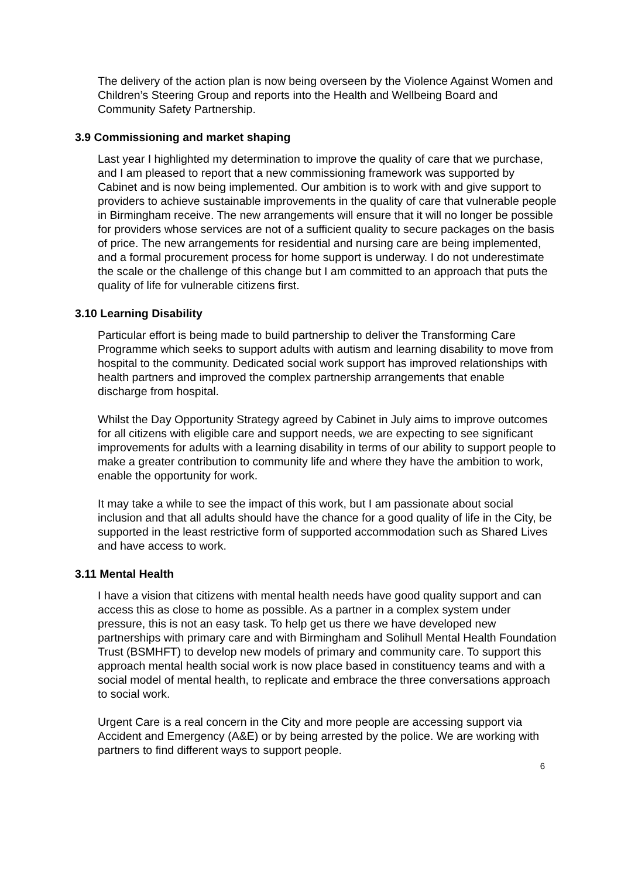The delivery of the action plan is now being overseen by the Violence Against Women and Children’s Steering Group and reports into the Health and Wellbeing Board and Community Safety Partnership.
3.9 Commissioning and market shaping
Last year I highlighted my determination to improve the quality of care that we purchase, and I am pleased to report that a new commissioning framework was supported by Cabinet and is now being implemented. Our ambition is to work with and give support to providers to achieve sustainable improvements in the quality of care that vulnerable people in Birmingham receive. The new arrangements will ensure that it will no longer be possible for providers whose services are not of a sufficient quality to secure packages on the basis of price. The new arrangements for residential and nursing care are being implemented, and a formal procurement process for home support is underway. I do not underestimate the scale or the challenge of this change but I am committed to an approach that puts the quality of life for vulnerable citizens first.
3.10 Learning Disability
Particular effort is being made to build partnership to deliver the Transforming Care Programme which seeks to support adults with autism and learning disability to move from hospital to the community. Dedicated social work support has improved relationships with health partners and improved the complex partnership arrangements that enable discharge from hospital.
Whilst the Day Opportunity Strategy agreed by Cabinet in July aims to improve outcomes for all citizens with eligible care and support needs, we are expecting to see significant improvements for adults with a learning disability in terms of our ability to support people to make a greater contribution to community life and where they have the ambition to work, enable the opportunity for work.
It may take a while to see the impact of this work, but I am passionate about social inclusion and that all adults should have the chance for a good quality of life in the City, be supported in the least restrictive form of supported accommodation such as Shared Lives and have access to work.
3.11 Mental Health
I have a vision that citizens with mental health needs have good quality support and can access this as close to home as possible. As a partner in a complex system under pressure, this is not an easy task. To help get us there we have developed new partnerships with primary care and with Birmingham and Solihull Mental Health Foundation Trust (BSMHFT) to develop new models of primary and community care. To support this approach mental health social work is now place based in constituency teams and with a social model of mental health, to replicate and embrace the three conversations approach to social work.
Urgent Care is a real concern in the City and more people are accessing support via Accident and Emergency (A&E) or by being arrested by the police. We are working with partners to find different ways to support people.
6